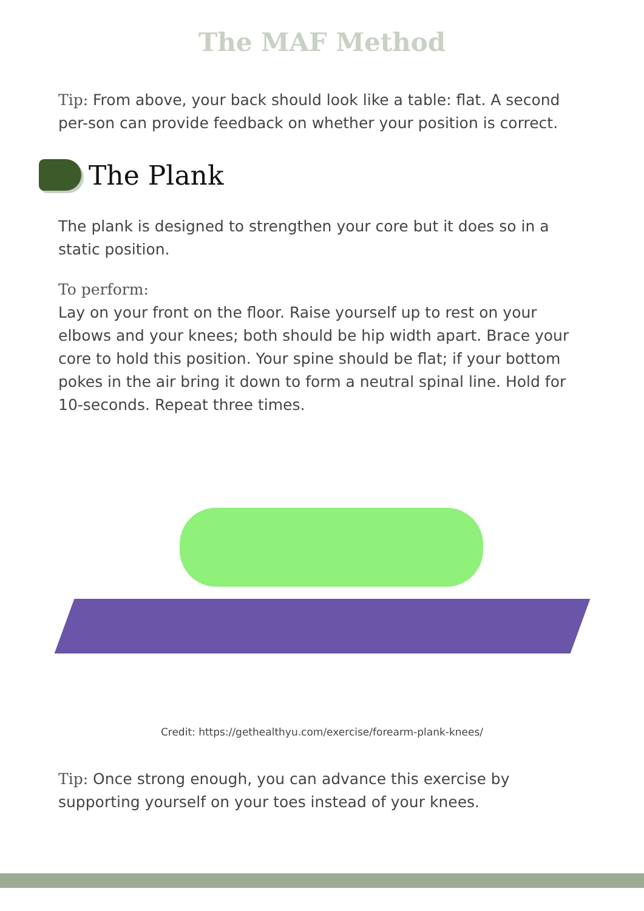The MAF Method
Tip: From above, your back should look like a table: flat. A second per-son can provide feedback on whether your position is correct.
The Plank
The plank is designed to strengthen your core but it does so in a static position.
To perform:
Lay on your front on the floor. Raise yourself up to rest on your elbows and your knees; both should be hip width apart. Brace your core to hold this position. Your spine should be flat; if your bottom pokes in the air bring it down to form a neutral spinal line. Hold for 10-seconds. Repeat three times.
Credit: https://gethealthyu.com/exercise/forearm-plank-knees/
Tip: Once strong enough, you can advance this exercise by supporting yourself on your toes instead of your knees.